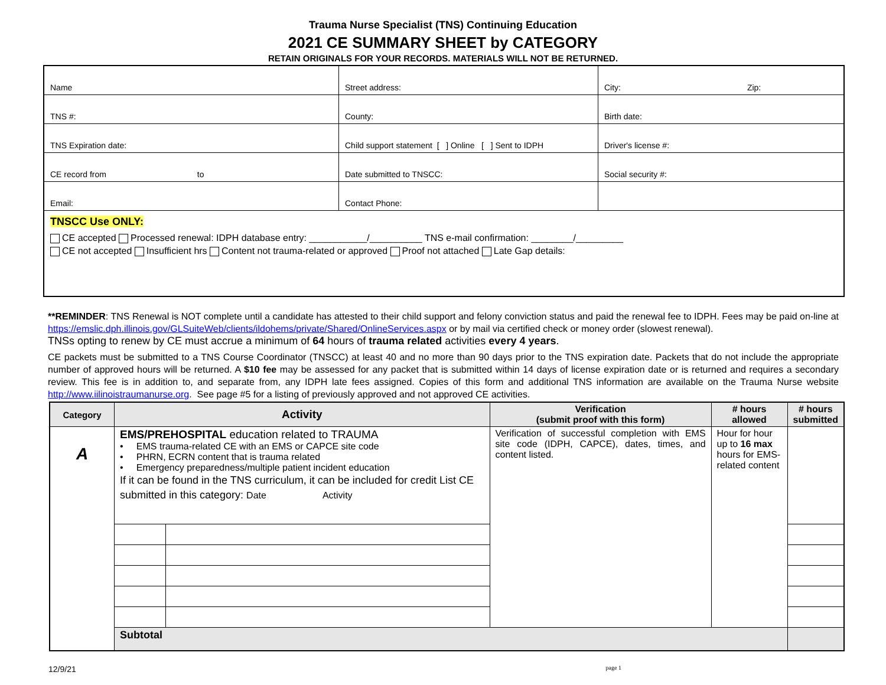Trauma Nurse Specialist (TNS) Continuing Education
2021 CE SUMMARY SHEET by CATEGORY
RETAIN ORIGINALS FOR YOUR RECORDS. MATERIALS WILL NOT BE RETURNED.
| Name | Street address: | City: Zip: |
| TNS #: | County: | Birth date: |
| TNS Expiration date: | Child support statement [ ] Online [ ] Sent to IDPH | Driver's license #: |
| CE record from to | Date submitted to TNSCC: | Social security #: |
| Email: | Contact Phone: | |
| TNSCC Use ONLY: CE accepted Processed renewal: IDPH database entry: ___________/__________ TNS e-mail confirmation: ________/_________ CE not accepted Insufficient hrs Content not trauma-related or approved Proof not attached Late Gap details: | | |
**REMINDER: TNS Renewal is NOT complete until a candidate has attested to their child support and felony conviction status and paid the renewal fee to IDPH. Fees may be paid on-line at https://emslic.dph.illinois.gov/GLSuiteWeb/clients/ildohems/private/Shared/OnlineServices.aspx or by mail via certified check or money order (slowest renewal).
TNSs opting to renew by CE must accrue a minimum of 64 hours of trauma related activities every 4 years.
CE packets must be submitted to a TNS Course Coordinator (TNSCC) at least 40 and no more than 90 days prior to the TNS expiration date. Packets that do not include the appropriate number of approved hours will be returned. A $10 fee may be assessed for any packet that is submitted within 14 days of license expiration date or is returned and requires a secondary review. This fee is in addition to, and separate from, any IDPH late fees assigned. Copies of this form and additional TNS information are available on the Trauma Nurse website http://www.iilinoistraumanurse.org. See page #5 for a listing of previously approved and not approved CE activities.
| Category | Activity | | Verification (submit proof with this form) | # hours allowed | # hours submitted |
| --- | --- | --- | --- | --- | --- |
| A | EMS/PREHOSPITAL education related to TRAUMA • EMS trauma-related CE with an EMS or CAPCE site code • PHRN, ECRN content that is trauma related • Emergency preparedness/multiple patient incident education If it can be found in the TNS curriculum, it can be included for credit List CE submitted in this category: Date Activity | | Verification of successful completion with EMS site code (IDPH, CAPCE), dates, times, and content listed. | Hour for hour up to 16 max hours for EMS-related content | |
| | Subtotal | | | | |
12/9/21 page 1